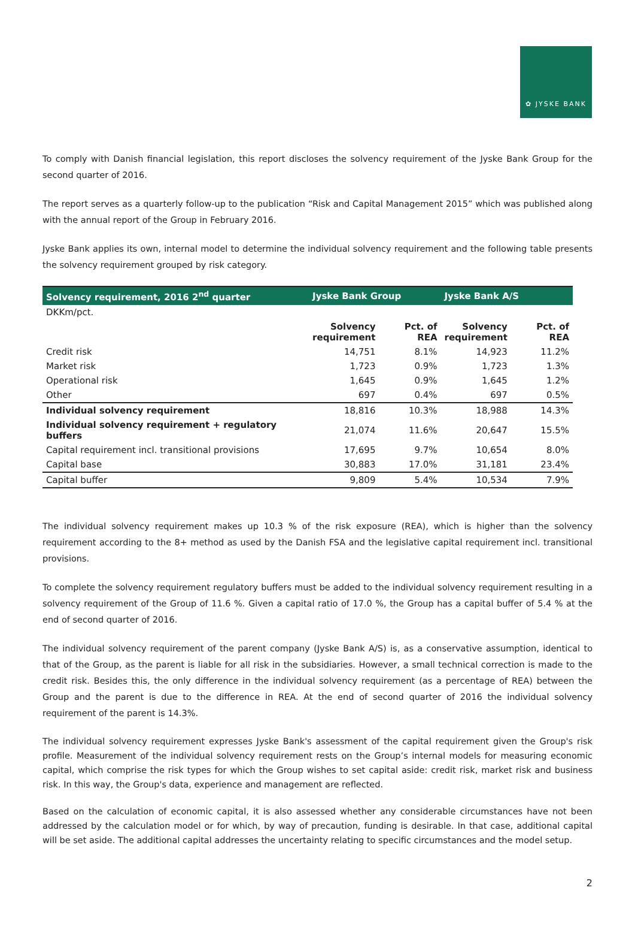✿ JYSKE BANK
To comply with Danish financial legislation, this report discloses the solvency requirement of the Jyske Bank Group for the second quarter of 2016.
The report serves as a quarterly follow-up to the publication “Risk and Capital Management 2015” which was published along with the annual report of the Group in February 2016.
Jyske Bank applies its own, internal model to determine the individual solvency requirement and the following table presents the solvency requirement grouped by risk category.
| Solvency requirement, 2016 2<sup>nd</sup> quarter | Jyske Bank Group | | Jyske Bank A/S | |
| --- | --- | --- | --- | --- |
| DKKm/pct. | | | | |
| | Solvency requirement | Pct. of REA | Solvency requirement | Pct. of REA |
| Credit risk | 14,751 | 8.1% | 14,923 | 11.2% |
| Market risk | 1,723 | 0.9% | 1,723 | 1.3% |
| Operational risk | 1,645 | 0.9% | 1,645 | 1.2% |
| Other | 697 | 0.4% | 697 | 0.5% |
| Individual solvency requirement | 18,816 | 10.3% | 18,988 | 14.3% |
| Individual solvency requirement + regulatory buffers | 21,074 | 11.6% | 20,647 | 15.5% |
| Capital requirement incl. transitional provisions | 17,695 | 9.7% | 10,654 | 8.0% |
| Capital base | 30,883 | 17.0% | 31,181 | 23.4% |
| Capital buffer | 9,809 | 5.4% | 10,534 | 7.9% |
The individual solvency requirement makes up 10.3 % of the risk exposure (REA), which is higher than the solvency requirement according to the 8+ method as used by the Danish FSA and the legislative capital requirement incl. transitional provisions.
To complete the solvency requirement regulatory buffers must be added to the individual solvency requirement resulting in a solvency requirement of the Group of 11.6 %. Given a capital ratio of 17.0 %, the Group has a capital buffer of 5.4 % at the end of second quarter of 2016.
The individual solvency requirement of the parent company (Jyske Bank A/S) is, as a conservative assumption, identical to that of the Group, as the parent is liable for all risk in the subsidiaries. However, a small technical correction is made to the credit risk. Besides this, the only difference in the individual solvency requirement (as a percentage of REA) between the Group and the parent is due to the difference in REA. At the end of second quarter of 2016 the individual solvency requirement of the parent is 14.3%.
The individual solvency requirement expresses Jyske Bank's assessment of the capital requirement given the Group's risk profile. Measurement of the individual solvency requirement rests on the Group’s internal models for measuring economic capital, which comprise the risk types for which the Group wishes to set capital aside: credit risk, market risk and business risk. In this way, the Group's data, experience and management are reflected.
Based on the calculation of economic capital, it is also assessed whether any considerable circumstances have not been addressed by the calculation model or for which, by way of precaution, funding is desirable. In that case, additional capital will be set aside. The additional capital addresses the uncertainty relating to specific circumstances and the model setup.
2